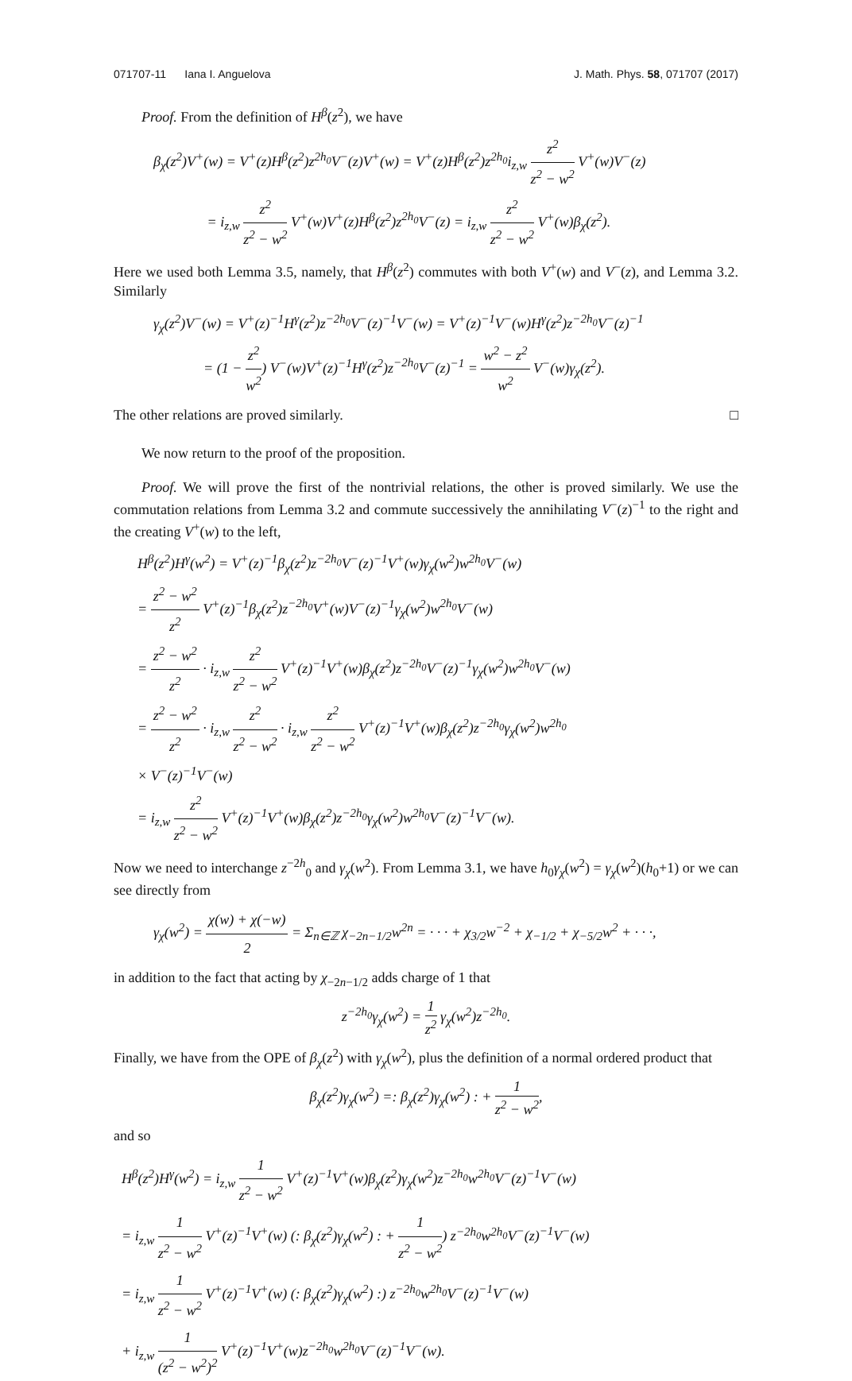071707-11 Iana I. Anguelova J. Math. Phys. 58, 071707 (2017)
Proof. From the definition of H<sup>β</sup>(z<sup>2</sup>), we have
β<sub>χ</sub>(z<sup>2</sup>)V<sup>+</sup>(w) = V<sup>+</sup>(z)H<sup>β</sup>(z<sup>2</sup>)z<sup>2h<sub>0</sub></sup>V<sup>−</sup>(z)V<sup>+</sup>(w) = V<sup>+</sup>(z)H<sup>β</sup>(z<sup>2</sup>)z<sup>2h<sub>0</sub></sup>i<sub>z,w</sub> z<sup>2</sup> z<sup>2</sup> − w<sup>2</sup> V<sup>+</sup>(w)V<sup>−</sup>(z)
= i<sub>z,w</sub> z<sup>2</sup> z<sup>2</sup> − w<sup>2</sup> V<sup>+</sup>(w)V<sup>+</sup>(z)H<sup>β</sup>(z<sup>2</sup>)z<sup>2h<sub>0</sub></sup>V<sup>−</sup>(z) = i<sub>z,w</sub> z<sup>2</sup> z<sup>2</sup> − w<sup>2</sup> V<sup>+</sup>(w)β<sub>χ</sub>(z<sup>2</sup>).
Here we used both Lemma 3.5, namely, that H<sup>β</sup>(z<sup>2</sup>) commutes with both V<sup>+</sup>(w) and V<sup>−</sup>(z), and Lemma 3.2. Similarly
γ<sub>χ</sub>(z<sup>2</sup>)V<sup>−</sup>(w) = V<sup>+</sup>(z)<sup>−1</sup>H<sup>γ</sup>(z<sup>2</sup>)z<sup>−2h<sub>0</sub></sup>V<sup>−</sup>(z)<sup>−1</sup>V<sup>−</sup>(w) = V<sup>+</sup>(z)<sup>−1</sup>V<sup>−</sup>(w)H<sup>γ</sup>(z<sup>2</sup>)z<sup>−2h<sub>0</sub></sup>V<sup>−</sup>(z)<sup>−1</sup>
= (1 − z<sup>2</sup> w<sup>2</sup>) V<sup>−</sup>(w)V<sup>+</sup>(z)<sup>−1</sup>H<sup>γ</sup>(z<sup>2</sup>)z<sup>−2h<sub>0</sub></sup>V<sup>−</sup>(z)<sup>−1</sup> = w<sup>2</sup> − z<sup>2</sup> w<sup>2</sup> V<sup>−</sup>(w)γ<sub>χ</sub>(z<sup>2</sup>).
The other relations are proved similarly. □
We now return to the proof of the proposition.
Proof. We will prove the first of the nontrivial relations, the other is proved similarly. We use the commutation relations from Lemma 3.2 and commute successively the annihilating V<sup>−</sup>(z)<sup>−1</sup> to the right and the creating V<sup>+</sup>(w) to the left,
H<sup>β</sup>(z<sup>2</sup>)H<sup>γ</sup>(w<sup>2</sup>) = V<sup>+</sup>(z)<sup>−1</sup>β<sub>χ</sub>(z<sup>2</sup>)z<sup>−2h<sub>0</sub></sup>V<sup>−</sup>(z)<sup>−1</sup>V<sup>+</sup>(w)γ<sub>χ</sub>(w<sup>2</sup>)w<sup>2h<sub>0</sub></sup>V<sup>−</sup>(w)
= z<sup>2</sup> − w<sup>2</sup> z<sup>2</sup> V<sup>+</sup>(z)<sup>−1</sup>β<sub>χ</sub>(z<sup>2</sup>)z<sup>−2h<sub>0</sub></sup>V<sup>+</sup>(w)V<sup>−</sup>(z)<sup>−1</sup>γ<sub>χ</sub>(w<sup>2</sup>)w<sup>2h<sub>0</sub></sup>V<sup>−</sup>(w)
= z<sup>2</sup> − w<sup>2</sup> z<sup>2</sup> · i<sub>z,w</sub> z<sup>2</sup> z<sup>2</sup> − w<sup>2</sup> V<sup>+</sup>(z)<sup>−1</sup>V<sup>+</sup>(w)β<sub>χ</sub>(z<sup>2</sup>)z<sup>−2h<sub>0</sub></sup>V<sup>−</sup>(z)<sup>−1</sup>γ<sub>χ</sub>(w<sup>2</sup>)w<sup>2h<sub>0</sub></sup>V<sup>−</sup>(w)
= z<sup>2</sup> − w<sup>2</sup> z<sup>2</sup> · i<sub>z,w</sub> z<sup>2</sup> z<sup>2</sup> − w<sup>2</sup> · i<sub>z,w</sub> z<sup>2</sup> z<sup>2</sup> − w<sup>2</sup> V<sup>+</sup>(z)<sup>−1</sup>V<sup>+</sup>(w)β<sub>χ</sub>(z<sup>2</sup>)z<sup>−2h<sub>0</sub></sup>γ<sub>χ</sub>(w<sup>2</sup>)w<sup>2h<sub>0</sub></sup>
× V<sup>−</sup>(z)<sup>−1</sup>V<sup>−</sup>(w)
= i<sub>z,w</sub> z<sup>2</sup> z<sup>2</sup> − w<sup>2</sup> V<sup>+</sup>(z)<sup>−1</sup>V<sup>+</sup>(w)β<sub>χ</sub>(z<sup>2</sup>)z<sup>−2h<sub>0</sub></sup>γ<sub>χ</sub>(w<sup>2</sup>)w<sup>2h<sub>0</sub></sup>V<sup>−</sup>(z)<sup>−1</sup>V<sup>−</sup>(w).
Now we need to interchange z<sup>−2h</sup><sub>0</sub> and γ<sub>χ</sub>(w<sup>2</sup>). From Lemma 3.1, we have h<sub>0</sub>γ<sub>χ</sub>(w<sup>2</sup>) = γ<sub>χ</sub>(w<sup>2</sup>)(h<sub>0</sub>+1) or we can see directly from
γ<sub>χ</sub>(w<sup>2</sup>) = χ(w) + χ(−w) 2 = Σ<sub>n∈ℤ</sub> χ<sub>−2n−1/2</sub>w<sup>2n</sup> = · · · + χ<sub>3/2</sub>w<sup>−2</sup> + χ<sub>−1/2</sub> + χ<sub>−5/2</sub>w<sup>2</sup> + · · ·,
in addition to the fact that acting by χ<sub>−2n−1/2</sub> adds charge of 1 that
z<sup>−2h<sub>0</sub></sup>γ<sub>χ</sub>(w<sup>2</sup>) = 1 z<sup>2</sup> γ<sub>χ</sub>(w<sup>2</sup>)z<sup>−2h<sub>0</sub></sup>.
Finally, we have from the OPE of β<sub>χ</sub>(z<sup>2</sup>) with γ<sub>χ</sub>(w<sup>2</sup>), plus the definition of a normal ordered product that
β<sub>χ</sub>(z<sup>2</sup>)γ<sub>χ</sub>(w<sup>2</sup>) =: β<sub>χ</sub>(z<sup>2</sup>)γ<sub>χ</sub>(w<sup>2</sup>) : + 1 z<sup>2</sup> − w<sup>2</sup>,
and so
H<sup>β</sup>(z<sup>2</sup>)H<sup>γ</sup>(w<sup>2</sup>) = i<sub>z,w</sub> 1 z<sup>2</sup> − w<sup>2</sup> V<sup>+</sup>(z)<sup>−1</sup>V<sup>+</sup>(w)β<sub>χ</sub>(z<sup>2</sup>)γ<sub>χ</sub>(w<sup>2</sup>)z<sup>−2h<sub>0</sub></sup>w<sup>2h<sub>0</sub></sup>V<sup>−</sup>(z)<sup>−1</sup>V<sup>−</sup>(w)
= i<sub>z,w</sub> 1 z<sup>2</sup> − w<sup>2</sup> V<sup>+</sup>(z)<sup>−1</sup>V<sup>+</sup>(w) (: β<sub>χ</sub>(z<sup>2</sup>)γ<sub>χ</sub>(w<sup>2</sup>) : + 1 z<sup>2</sup> − w<sup>2</sup>) z<sup>−2h<sub>0</sub></sup>w<sup>2h<sub>0</sub></sup>V<sup>−</sup>(z)<sup>−1</sup>V<sup>−</sup>(w)
= i<sub>z,w</sub> 1 z<sup>2</sup> − w<sup>2</sup> V<sup>+</sup>(z)<sup>−1</sup>V<sup>+</sup>(w) (: β<sub>χ</sub>(z<sup>2</sup>)γ<sub>χ</sub>(w<sup>2</sup>) :) z<sup>−2h<sub>0</sub></sup>w<sup>2h<sub>0</sub></sup>V<sup>−</sup>(z)<sup>−1</sup>V<sup>−</sup>(w)
+ i<sub>z,w</sub> 1 (z<sup>2</sup> − w<sup>2</sup>)<sup>2</sup> V<sup>+</sup>(z)<sup>−1</sup>V<sup>+</sup>(w)z<sup>−2h<sub>0</sub></sup>w<sup>2h<sub>0</sub></sup>V<sup>−</sup>(z)<sup>−1</sup>V<sup>−</sup>(w).